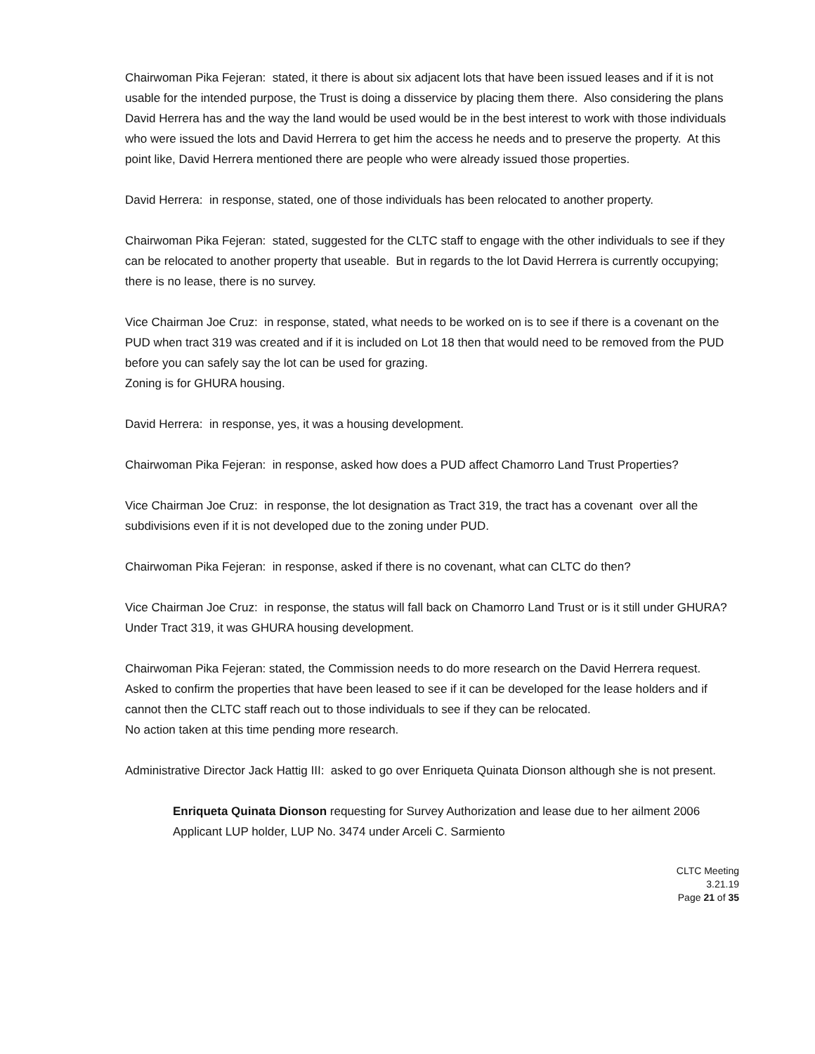Chairwoman Pika Fejeran: stated, it there is about six adjacent lots that have been issued leases and if it is not usable for the intended purpose, the Trust is doing a disservice by placing them there. Also considering the plans David Herrera has and the way the land would be used would be in the best interest to work with those individuals who were issued the lots and David Herrera to get him the access he needs and to preserve the property. At this point like, David Herrera mentioned there are people who were already issued those properties.
David Herrera: in response, stated, one of those individuals has been relocated to another property.
Chairwoman Pika Fejeran: stated, suggested for the CLTC staff to engage with the other individuals to see if they can be relocated to another property that useable. But in regards to the lot David Herrera is currently occupying; there is no lease, there is no survey.
Vice Chairman Joe Cruz: in response, stated, what needs to be worked on is to see if there is a covenant on the PUD when tract 319 was created and if it is included on Lot 18 then that would need to be removed from the PUD before you can safely say the lot can be used for grazing.
Zoning is for GHURA housing.
David Herrera: in response, yes, it was a housing development.
Chairwoman Pika Fejeran: in response, asked how does a PUD affect Chamorro Land Trust Properties?
Vice Chairman Joe Cruz: in response, the lot designation as Tract 319, the tract has a covenant over all the subdivisions even if it is not developed due to the zoning under PUD.
Chairwoman Pika Fejeran: in response, asked if there is no covenant, what can CLTC do then?
Vice Chairman Joe Cruz: in response, the status will fall back on Chamorro Land Trust or is it still under GHURA? Under Tract 319, it was GHURA housing development.
Chairwoman Pika Fejeran: stated, the Commission needs to do more research on the David Herrera request. Asked to confirm the properties that have been leased to see if it can be developed for the lease holders and if cannot then the CLTC staff reach out to those individuals to see if they can be relocated.
No action taken at this time pending more research.
Administrative Director Jack Hattig III: asked to go over Enriqueta Quinata Dionson although she is not present.
Enriqueta Quinata Dionson requesting for Survey Authorization and lease due to her ailment 2006 Applicant LUP holder, LUP No. 3474 under Arceli C. Sarmiento
CLTC Meeting
3.21.19
Page 21 of 35